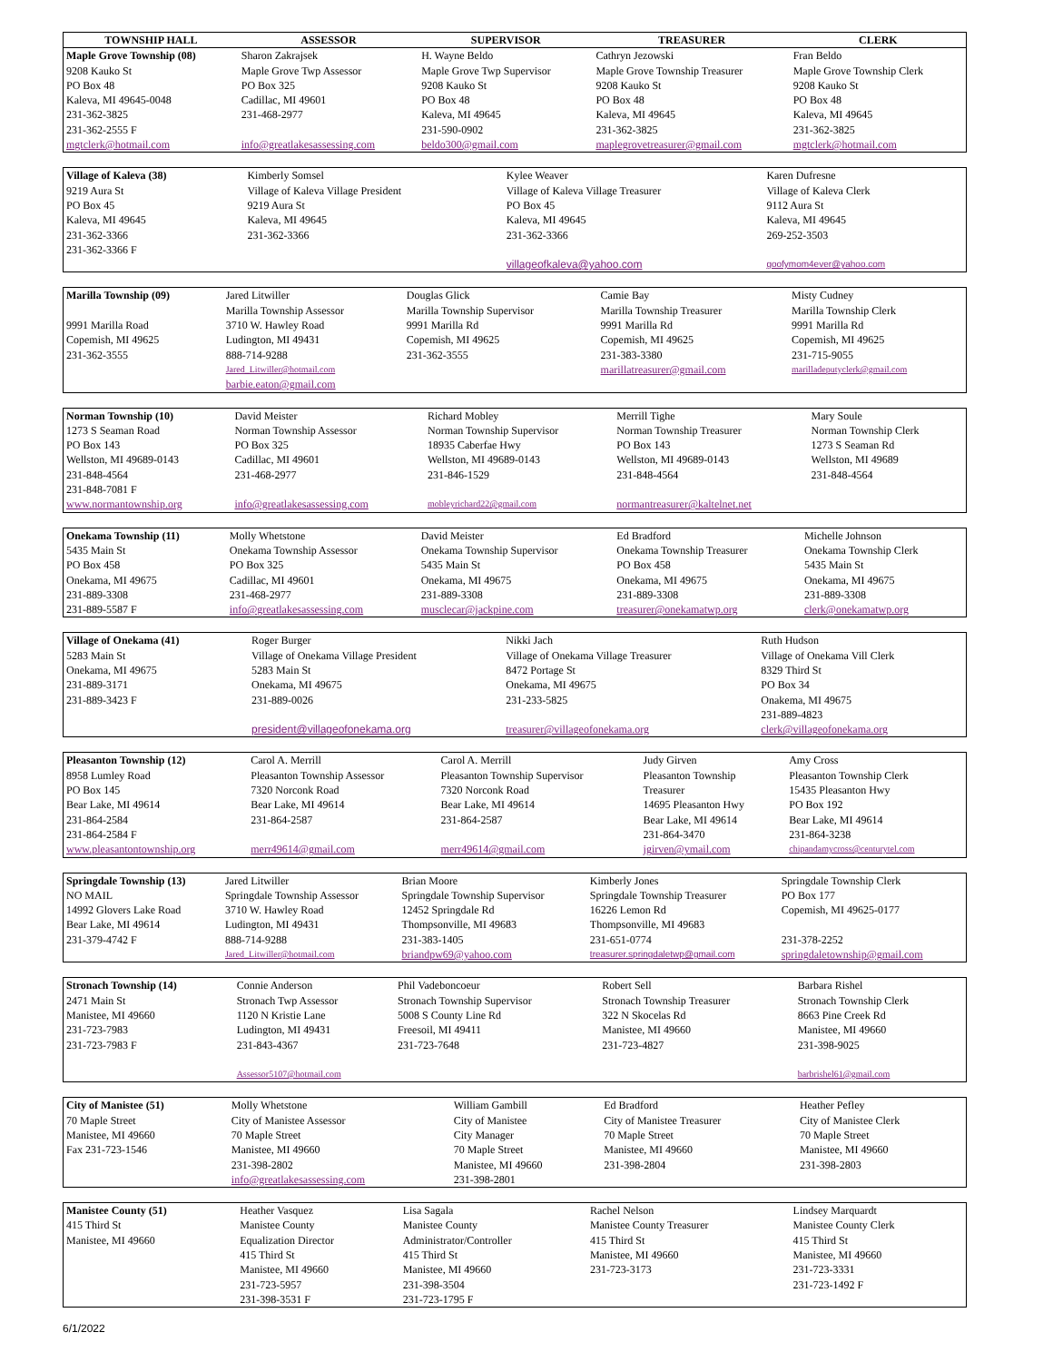| TOWNSHIP HALL | ASSESSOR | SUPERVISOR | TREASURER | CLERK |
| --- | --- | --- | --- | --- |
| Maple Grove Township (08) | Sharon Zakrajsek | H. Wayne Beldo | Cathryn Jezowski | Fran Beldo |
| 9208 Kauko St | Maple Grove Twp Assessor | Maple Grove Twp Supervisor | Maple Grove Township Treasurer | Maple Grove Township Clerk |
| PO Box 48 | PO Box 325 | 9208 Kauko St | 9208 Kauko St | 9208 Kauko St |
| Kaleva, MI 49645-0048 | Cadillac, MI 49601 | PO Box 48 | PO Box 48 | PO Box 48 |
| 231-362-3825 | 231-468-2977 | Kaleva, MI 49645 | Kaleva, MI 49645 | Kaleva, MI 49645 |
| 231-362-2555 F | | 231-590-0902 | 231-362-3825 | 231-362-3825 |
| mgtclerk@hotmail.com | info@greatlakesassessing.com | beldo300@gmail.com | maplegrovetreasurer@gmail.com | mgtclerk@hotmail.com |
| Village of Kaleva (38) | | Kimberly Somsel | Kylee Weaver | Karen Dufresne |
| 9219 Aura St | | Village of Kaleva Village President | Village of Kaleva Village Treasurer | Village of Kaleva Clerk |
| PO Box 45 | | 9219 Aura St | PO Box 45 | 9112 Aura St |
| Kaleva, MI 49645 | | Kaleva, MI 49645 | Kaleva, MI 49645 | Kaleva, MI 49645 |
| 231-362-3366 | | 231-362-3366 | 231-362-3366 | 269-252-3503 |
| 231-362-3366 F | | | | |
| | | | villageofkaleva@yahoo.com | goofymom4ever@yahoo.com |
| Marilla Township (09) | Jared Litwiller | Douglas Glick | Camie Bay | Misty Cudney |
| | Marilla Township Assessor | Marilla Township Supervisor | Marilla Township Treasurer | Marilla Township Clerk |
| 9991 Marilla Road | 3710 W. Hawley Road | 9991 Marilla Rd | 9991 Marilla Rd | 9991 Marilla Rd |
| Copemish, MI 49625 | Ludington, MI 49431 | Copemish, MI 49625 | Copemish, MI 49625 | Copemish, MI 49625 |
| 231-362-3555 | 888-714-9288 | 231-362-3555 | 231-383-3380 | 231-715-9055 |
| | Jared_Litwiller@hotmail.com | | marillatreasurer@gmail.com | marilladeputyclerk@gmail.com |
| | barbie.eaton@gmail.com | | | |
| Norman Township (10) | David Meister | Richard Mobley | Merrill Tighe | Mary Soule |
| 1273 S Seaman Road | Norman Township Assessor | Norman Township Supervisor | Norman Township Treasurer | Norman Township Clerk |
| PO Box 143 | PO Box 325 | 18935 Caberfae Hwy | PO Box 143 | 1273 S Seaman Rd |
| Wellston, MI 49689-0143 | Cadillac, MI 49601 | Wellston, MI 49689-0143 | Wellston, MI 49689-0143 | Wellston, MI 49689 |
| 231-848-4564 | 231-468-2977 | 231-846-1529 | 231-848-4564 | 231-848-4564 |
| 231-848-7081 F | | | | |
| www.normantownship.org | info@greatlakesassessing.com | mobleyrichard22@gmail.com | normantreasurer@kaltelnet.net | |
| Onekama Township (11) | Molly Whetstone | David Meister | Ed Bradford | Michelle Johnson |
| 5435 Main St | Onekama Township Assessor | Onekama Township Supervisor | Onekama Township Treasurer | Onekama Township Clerk |
| PO Box 458 | PO Box 325 | 5435 Main St | PO Box 458 | 5435 Main St |
| Onekama, MI 49675 | Cadillac, MI 49601 | Onekama, MI 49675 | Onekama, MI 49675 | Onekama, MI 49675 |
| 231-889-3308 | 231-468-2977 | 231-889-3308 | 231-889-3308 | 231-889-3308 |
| 231-889-5587 F | info@greatlakesassessing.com | musclecar@jackpine.com | treasurer@onekamatwp.org | clerk@onekamatwp.org |
| Village of Onekama (41) | | Roger Burger | Nikki Jach | Ruth Hudson |
| 5283 Main St | | Village of Onekama Village President | Village of Onekama Village Treasurer | Village of Onekama Vill Clerk |
| Onekama, MI 49675 | | 5283 Main St | 8472 Portage St | 8329 Third St |
| 231-889-3171 | | Onekama, MI 49675 | Onekama, MI 49675 | PO Box 34 |
| 231-889-3423 F | | 231-889-0026 | 231-233-5825 | Onakema, MI 49675 |
| | | | | 231-889-4823 |
| | | president@villageofonekama.org | treasurer@villageofonekama.org | clerk@villageofonekama.org |
| Pleasanton Township (12) | Carol A. Merrill | Carol A. Merrill | Judy Girven | Amy Cross |
| 8958 Lumley Road | Pleasanton Township Assessor | Pleasanton Township Supervisor | Pleasanton Township | Pleasanton Township Clerk |
| PO Box 145 | 7320 Norconk Road | 7320 Norconk Road | Treasurer | 15435 Pleasanton Hwy |
| Bear Lake, MI 49614 | Bear Lake, MI 49614 | Bear Lake, MI 49614 | 14695 Pleasanton Hwy | PO Box 192 |
| 231-864-2584 | 231-864-2587 | 231-864-2587 | Bear Lake, MI 49614 | Bear Lake, MI 49614 |
| 231-864-2584 F | | | 231-864-3470 | 231-864-3238 |
| www.pleasantontownship.org | merr49614@gmail.com | merr49614@gmail.com | jgirven@ymail.com | chipandamycross@centurytel.com |
| Springdale Township (13) | Jared Litwiller | Brian Moore | Kimberly Jones | Springdale Township Clerk |
| NO MAIL | Springdale Township Assessor | Springdale Township Supervisor | Springdale Township Treasurer | PO Box 177 |
| 14992 Glovers Lake Road | 3710 W. Hawley Road | 12452 Springdale Rd | 16226 Lemon Rd | Copemish, MI 49625-0177 |
| Bear Lake, MI 49614 | Ludington, MI 49431 | Thompsonville, MI 49683 | Thompsonville, MI 49683 | |
| 231-379-4742 F | 888-714-9288 | 231-383-1405 | 231-651-0774 | 231-378-2252 |
| | Jared_Litwiller@hotmail.com | briandpw69@yahoo.com | treasurer.springdaletwp@gmail.com | springdaletownship@gmail.com |
| Stronach Township (14) | Connie Anderson | Phil Vadeboncoeur | Robert Sell | Barbara Rishel |
| 2471 Main St | Stronach Twp Assessor | Stronach Township Supervisor | Stronach Township Treasurer | Stronach Township Clerk |
| Manistee, MI 49660 | 1120 N Kristie Lane | 5008 S County Line Rd | 322 N Skocelas Rd | 8663 Pine Creek Rd |
| 231-723-7983 | Ludington, MI 49431 | Freesoil, MI 49411 | Manistee, MI 49660 | Manistee, MI 49660 |
| 231-723-7983 F | 231-843-4367 | 231-723-7648 | 231-723-4827 | 231-398-9025 |
| | Assessor5107@hotmail.com | | | barbrishel61@gmail.com |
| City of Manistee (51) | Molly Whetstone | William Gambill | Ed Bradford | Heather Pefley |
| 70 Maple Street | City of Manistee Assessor | City of Manistee | City of Manistee Treasurer | City of Manistee Clerk |
| Manistee, MI 49660 | 70 Maple Street | City Manager | 70 Maple Street | 70 Maple Street |
| Fax 231-723-1546 | Manistee, MI 49660 | 70 Maple Street | Manistee, MI 49660 | Manistee, MI 49660 |
| | 231-398-2802 | Manistee, MI 49660 | 231-398-2804 | 231-398-2803 |
| | info@greatlakesassessing.com | 231-398-2801 | | |
| Manistee County (51) | Heather Vasquez | Lisa Sagala | Rachel Nelson | Lindsey Marquardt |
| 415 Third St | Manistee County | Manistee County | Manistee County Treasurer | Manistee County Clerk |
| Manistee, MI 49660 | Equalization Director | Administrator/Controller | 415 Third St | 415 Third St |
| | 415 Third St | 415 Third St | Manistee, MI 49660 | Manistee, MI 49660 |
| | Manistee, MI 49660 | Manistee, MI 49660 | 231-723-3173 | 231-723-3331 |
| | 231-723-5957 | 231-398-3504 | | 231-723-1492 F |
| | 231-398-3531 F | 231-723-1795 F | | |
6/1/2022